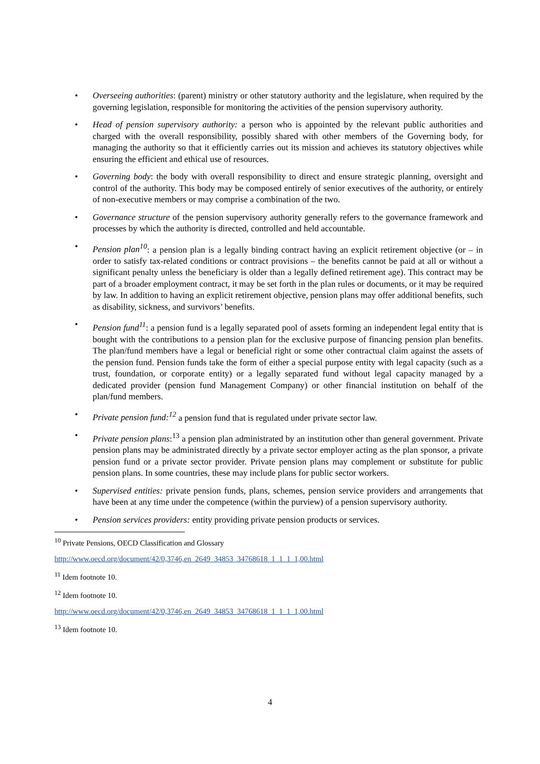• Overseeing authorities: (parent) ministry or other statutory authority and the legislature, when required by the governing legislation, responsible for monitoring the activities of the pension supervisory authority.
• Head of pension supervisory authority: a person who is appointed by the relevant public authorities and charged with the overall responsibility, possibly shared with other members of the Governing body, for managing the authority so that it efficiently carries out its mission and achieves its statutory objectives while ensuring the efficient and ethical use of resources.
• Governing body: the body with overall responsibility to direct and ensure strategic planning, oversight and control of the authority. This body may be composed entirely of senior executives of the authority, or entirely of non-executive members or may comprise a combination of the two.
• Governance structure of the pension supervisory authority generally refers to the governance framework and processes by which the authority is directed, controlled and held accountable.
• Pension plan<sup>10</sup>: a pension plan is a legally binding contract having an explicit retirement objective (or – in order to satisfy tax-related conditions or contract provisions – the benefits cannot be paid at all or without a significant penalty unless the beneficiary is older than a legally defined retirement age). This contract may be part of a broader employment contract, it may be set forth in the plan rules or documents, or it may be required by law. In addition to having an explicit retirement objective, pension plans may offer additional benefits, such as disability, sickness, and survivors’ benefits.
• Pension fund<sup>11</sup>: a pension fund is a legally separated pool of assets forming an independent legal entity that is bought with the contributions to a pension plan for the exclusive purpose of financing pension plan benefits. The plan/fund members have a legal or beneficial right or some other contractual claim against the assets of the pension fund. Pension funds take the form of either a special purpose entity with legal capacity (such as a trust, foundation, or corporate entity) or a legally separated fund without legal capacity managed by a dedicated provider (pension fund Management Company) or other financial institution on behalf of the plan/fund members.
• Private pension fund:<sup>12</sup> a pension fund that is regulated under private sector law.
• Private pension plans:<sup>13</sup> a pension plan administrated by an institution other than general government. Private pension plans may be administrated directly by a private sector employer acting as the plan sponsor, a private pension fund or a private sector provider. Private pension plans may complement or substitute for public pension plans. In some countries, these may include plans for public sector workers.
• Supervised entities: private pension funds, plans, schemes, pension service providers and arrangements that have been at any time under the competence (within the purview) of a pension supervisory authority.
• Pension services providers: entity providing private pension products or services.
<sup>10</sup> Private Pensions, OECD Classification and Glossary
http://www.oecd.org/document/42/0,3746,en_2649_34853_34768618_1_1_1_1,00.html
<sup>11</sup> Idem footnote 10.
<sup>12</sup> Idem footnote 10.
http://www.oecd.org/document/42/0,3746,en_2649_34853_34768618_1_1_1_1,00.html
<sup>13</sup> Idem footnote 10.
4